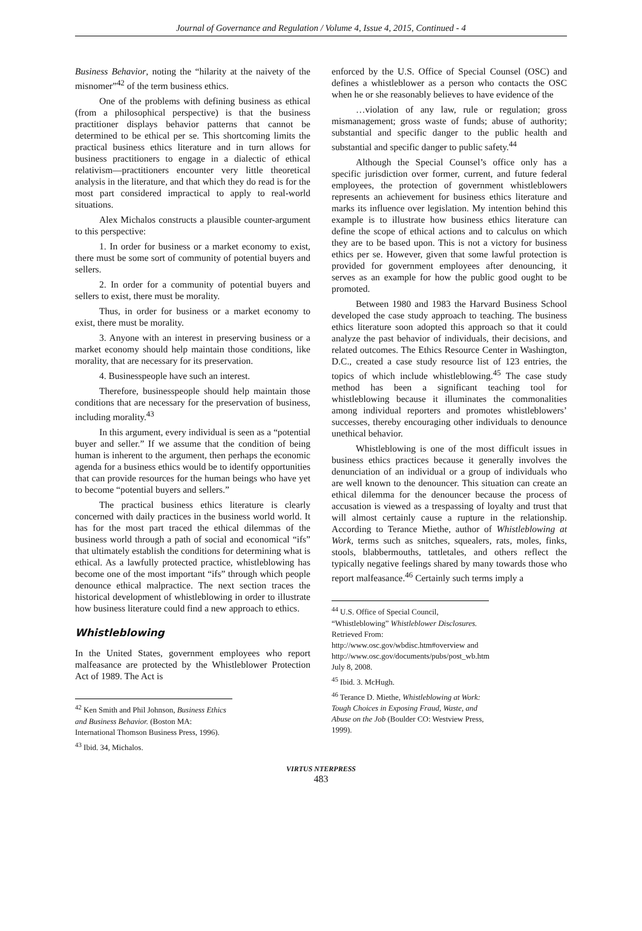Journal of Governance and Regulation / Volume 4, Issue 4, 2015, Continued - 4
Business Behavior, noting the “hilarity at the naivety of the misnomer”<sup>42</sup> of the term business ethics.
One of the problems with defining business as ethical (from a philosophical perspective) is that the business practitioner displays behavior patterns that cannot be determined to be ethical per se. This shortcoming limits the practical business ethics literature and in turn allows for business practitioners to engage in a dialectic of ethical relativism—practitioners encounter very little theoretical analysis in the literature, and that which they do read is for the most part considered impractical to apply to real-world situations.
Alex Michalos constructs a plausible counter-argument to this perspective:
1. In order for business or a market economy to exist, there must be some sort of community of potential buyers and sellers.
2. In order for a community of potential buyers and sellers to exist, there must be morality.
Thus, in order for business or a market economy to exist, there must be morality.
3. Anyone with an interest in preserving business or a market economy should help maintain those conditions, like morality, that are necessary for its preservation.
4. Businesspeople have such an interest.
Therefore, businesspeople should help maintain those conditions that are necessary for the preservation of business, including morality.<sup>43</sup>
In this argument, every individual is seen as a “potential buyer and seller.” If we assume that the condition of being human is inherent to the argument, then perhaps the economic agenda for a business ethics would be to identify opportunities that can provide resources for the human beings who have yet to become “potential buyers and sellers.”
The practical business ethics literature is clearly concerned with daily practices in the business world world. It has for the most part traced the ethical dilemmas of the business world through a path of social and economical “ifs” that ultimately establish the conditions for determining what is ethical. As a lawfully protected practice, whistleblowing has become one of the most important “ifs” through which people denounce ethical malpractice. The next section traces the historical development of whistleblowing in order to illustrate how business literature could find a new approach to ethics.
Whistleblowing
In the United States, government employees who report malfeasance are protected by the Whistleblower Protection Act of 1989. The Act is
<sup>42</sup> Ken Smith and Phil Johnson, Business Ethics and Business Behavior. (Boston MA: International Thomson Business Press, 1996).
<sup>43</sup> Ibid. 34, Michalos.
enforced by the U.S. Office of Special Counsel (OSC) and defines a whistleblower as a person who contacts the OSC when he or she reasonably believes to have evidence of the
…violation of any law, rule or regulation; gross mismanagement; gross waste of funds; abuse of authority; substantial and specific danger to the public health and substantial and specific danger to public safety.<sup>44</sup>
Although the Special Counsel’s office only has a specific jurisdiction over former, current, and future federal employees, the protection of government whistleblowers represents an achievement for business ethics literature and marks its influence over legislation. My intention behind this example is to illustrate how business ethics literature can define the scope of ethical actions and to calculus on which they are to be based upon. This is not a victory for business ethics per se. However, given that some lawful protection is provided for government employees after denouncing, it serves as an example for how the public good ought to be promoted.
Between 1980 and 1983 the Harvard Business School developed the case study approach to teaching. The business ethics literature soon adopted this approach so that it could analyze the past behavior of individuals, their decisions, and related outcomes. The Ethics Resource Center in Washington, D.C., created a case study resource list of 123 entries, the topics of which include whistleblowing.<sup>45</sup> The case study method has been a significant teaching tool for whistleblowing because it illuminates the commonalities among individual reporters and promotes whistleblowers’ successes, thereby encouraging other individuals to denounce unethical behavior.
Whistleblowing is one of the most difficult issues in business ethics practices because it generally involves the denunciation of an individual or a group of individuals who are well known to the denouncer. This situation can create an ethical dilemma for the denouncer because the process of accusation is viewed as a trespassing of loyalty and trust that will almost certainly cause a rupture in the relationship. According to Terance Miethe, author of Whistleblowing at Work, terms such as snitches, squealers, rats, moles, finks, stools, blabbermouths, tattletales, and others reflect the typically negative feelings shared by many towards those who report malfeasance.<sup>46</sup> Certainly such terms imply a
<sup>44</sup> U.S. Office of Special Council, “Whistleblowing” Whistleblower Disclosures. Retrieved From: http://www.osc.gov/wbdisc.htm#overview and http://www.osc.gov/documents/pubs/post_wb.htm July 8, 2008.
<sup>45</sup> Ibid. 3. McHugh.
<sup>46</sup> Terance D. Miethe, Whistleblowing at Work: Tough Choices in Exposing Fraud, Waste, and Abuse on the Job (Boulder CO: Westview Press, 1999).
VIRTUS NTERPRESS
483